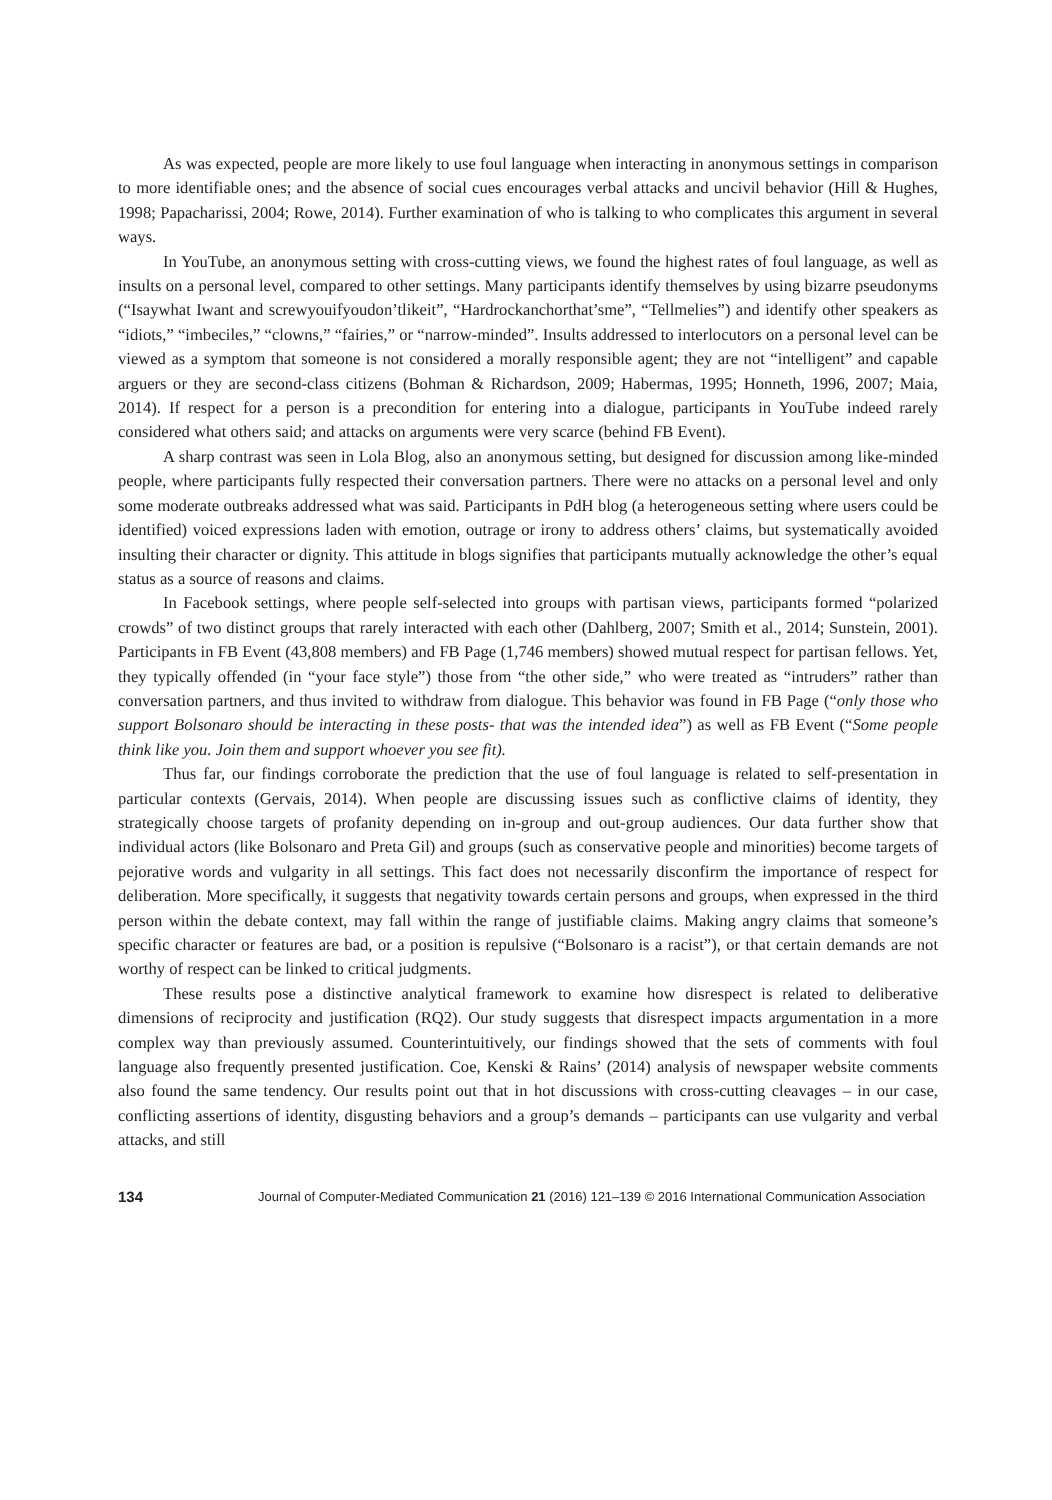As was expected, people are more likely to use foul language when interacting in anonymous settings in comparison to more identifiable ones; and the absence of social cues encourages verbal attacks and uncivil behavior (Hill & Hughes, 1998; Papacharissi, 2004; Rowe, 2014). Further examination of who is talking to who complicates this argument in several ways.
In YouTube, an anonymous setting with cross-cutting views, we found the highest rates of foul language, as well as insults on a personal level, compared to other settings. Many participants identify themselves by using bizarre pseudonyms (“Isaywhat Iwant and screwyouifyoudon’tlikeit”, “Hardrockanchorthat’sme”, “Tellmelies”) and identify other speakers as “idiots,” “imbeciles,” “clowns,” “fairies,” or “narrow-minded”. Insults addressed to interlocutors on a personal level can be viewed as a symptom that someone is not considered a morally responsible agent; they are not “intelligent” and capable arguers or they are second-class citizens (Bohman & Richardson, 2009; Habermas, 1995; Honneth, 1996, 2007; Maia, 2014). If respect for a person is a precondition for entering into a dialogue, participants in YouTube indeed rarely considered what others said; and attacks on arguments were very scarce (behind FB Event).
A sharp contrast was seen in Lola Blog, also an anonymous setting, but designed for discussion among like-minded people, where participants fully respected their conversation partners. There were no attacks on a personal level and only some moderate outbreaks addressed what was said. Participants in PdH blog (a heterogeneous setting where users could be identified) voiced expressions laden with emotion, outrage or irony to address others’ claims, but systematically avoided insulting their character or dignity. This attitude in blogs signifies that participants mutually acknowledge the other’s equal status as a source of reasons and claims.
In Facebook settings, where people self-selected into groups with partisan views, participants formed “polarized crowds” of two distinct groups that rarely interacted with each other (Dahlberg, 2007; Smith et al., 2014; Sunstein, 2001). Participants in FB Event (43,808 members) and FB Page (1,746 members) showed mutual respect for partisan fellows. Yet, they typically offended (in “your face style”) those from “the other side,” who were treated as “intruders” rather than conversation partners, and thus invited to withdraw from dialogue. This behavior was found in FB Page (“only those who support Bolsonaro should be interacting in these posts- that was the intended idea”) as well as FB Event (“Some people think like you. Join them and support whoever you see fit).
Thus far, our findings corroborate the prediction that the use of foul language is related to self-presentation in particular contexts (Gervais, 2014). When people are discussing issues such as conflictive claims of identity, they strategically choose targets of profanity depending on in-group and out-group audiences. Our data further show that individual actors (like Bolsonaro and Preta Gil) and groups (such as conservative people and minorities) become targets of pejorative words and vulgarity in all settings. This fact does not necessarily disconfirm the importance of respect for deliberation. More specifically, it suggests that negativity towards certain persons and groups, when expressed in the third person within the debate context, may fall within the range of justifiable claims. Making angry claims that someone’s specific character or features are bad, or a position is repulsive (“Bolsonaro is a racist”), or that certain demands are not worthy of respect can be linked to critical judgments.
These results pose a distinctive analytical framework to examine how disrespect is related to deliberative dimensions of reciprocity and justification (RQ2). Our study suggests that disrespect impacts argumentation in a more complex way than previously assumed. Counterintuitively, our findings showed that the sets of comments with foul language also frequently presented justification. Coe, Kenski & Rains’ (2014) analysis of newspaper website comments also found the same tendency. Our results point out that in hot discussions with cross-cutting cleavages – in our case, conflicting assertions of identity, disgusting behaviors and a group’s demands – participants can use vulgarity and verbal attacks, and still
134 Journal of Computer-Mediated Communication 21 (2016) 121–139 © 2016 International Communication Association